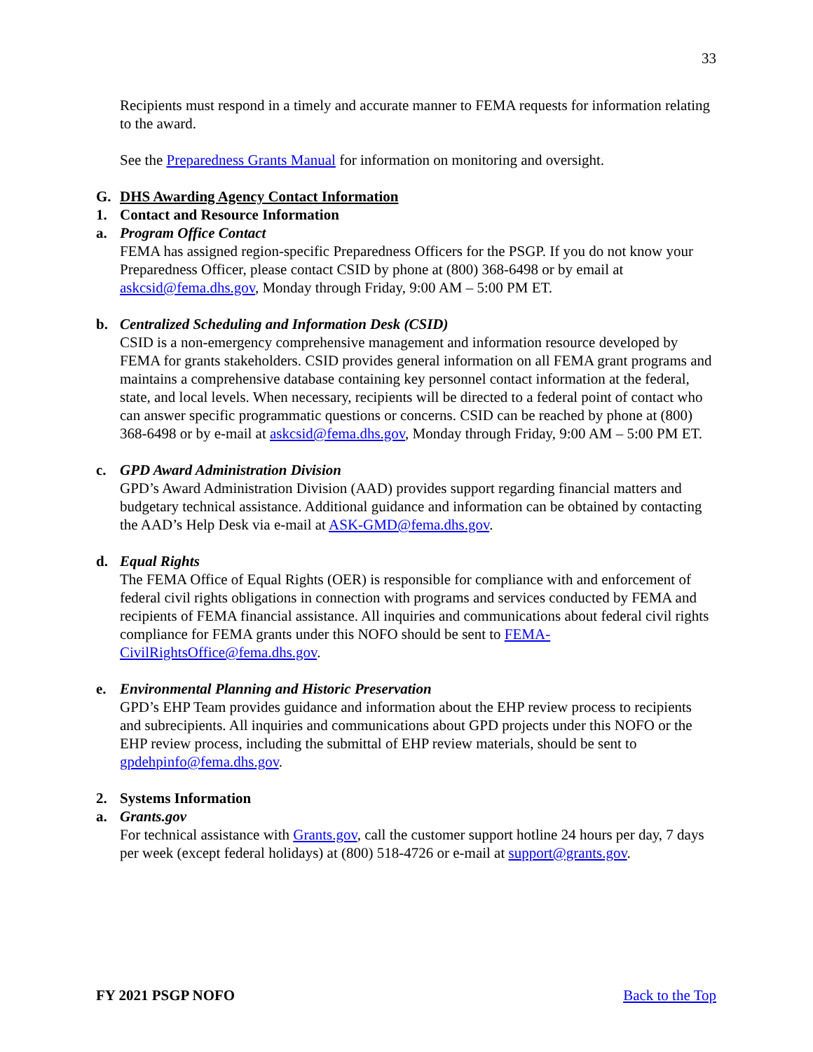33
Recipients must respond in a timely and accurate manner to FEMA requests for information relating to the award.
See the Preparedness Grants Manual for information on monitoring and oversight.
G. DHS Awarding Agency Contact Information
1. Contact and Resource Information
a. Program Office Contact
FEMA has assigned region-specific Preparedness Officers for the PSGP. If you do not know your Preparedness Officer, please contact CSID by phone at (800) 368-6498 or by email at askcsid@fema.dhs.gov, Monday through Friday, 9:00 AM – 5:00 PM ET.
b. Centralized Scheduling and Information Desk (CSID)
CSID is a non-emergency comprehensive management and information resource developed by FEMA for grants stakeholders. CSID provides general information on all FEMA grant programs and maintains a comprehensive database containing key personnel contact information at the federal, state, and local levels. When necessary, recipients will be directed to a federal point of contact who can answer specific programmatic questions or concerns. CSID can be reached by phone at (800) 368-6498 or by e-mail at askcsid@fema.dhs.gov, Monday through Friday, 9:00 AM – 5:00 PM ET.
c. GPD Award Administration Division
GPD’s Award Administration Division (AAD) provides support regarding financial matters and budgetary technical assistance. Additional guidance and information can be obtained by contacting the AAD’s Help Desk via e-mail at ASK-GMD@fema.dhs.gov.
d. Equal Rights
The FEMA Office of Equal Rights (OER) is responsible for compliance with and enforcement of federal civil rights obligations in connection with programs and services conducted by FEMA and recipients of FEMA financial assistance. All inquiries and communications about federal civil rights compliance for FEMA grants under this NOFO should be sent to FEMA-CivilRightsOffice@fema.dhs.gov.
e. Environmental Planning and Historic Preservation
GPD’s EHP Team provides guidance and information about the EHP review process to recipients and subrecipients. All inquiries and communications about GPD projects under this NOFO or the EHP review process, including the submittal of EHP review materials, should be sent to gpdehpinfo@fema.dhs.gov.
2. Systems Information
a. Grants.gov
For technical assistance with Grants.gov, call the customer support hotline 24 hours per day, 7 days per week (except federal holidays) at (800) 518-4726 or e-mail at support@grants.gov.
FY 2021 PSGP NOFO Back to the Top